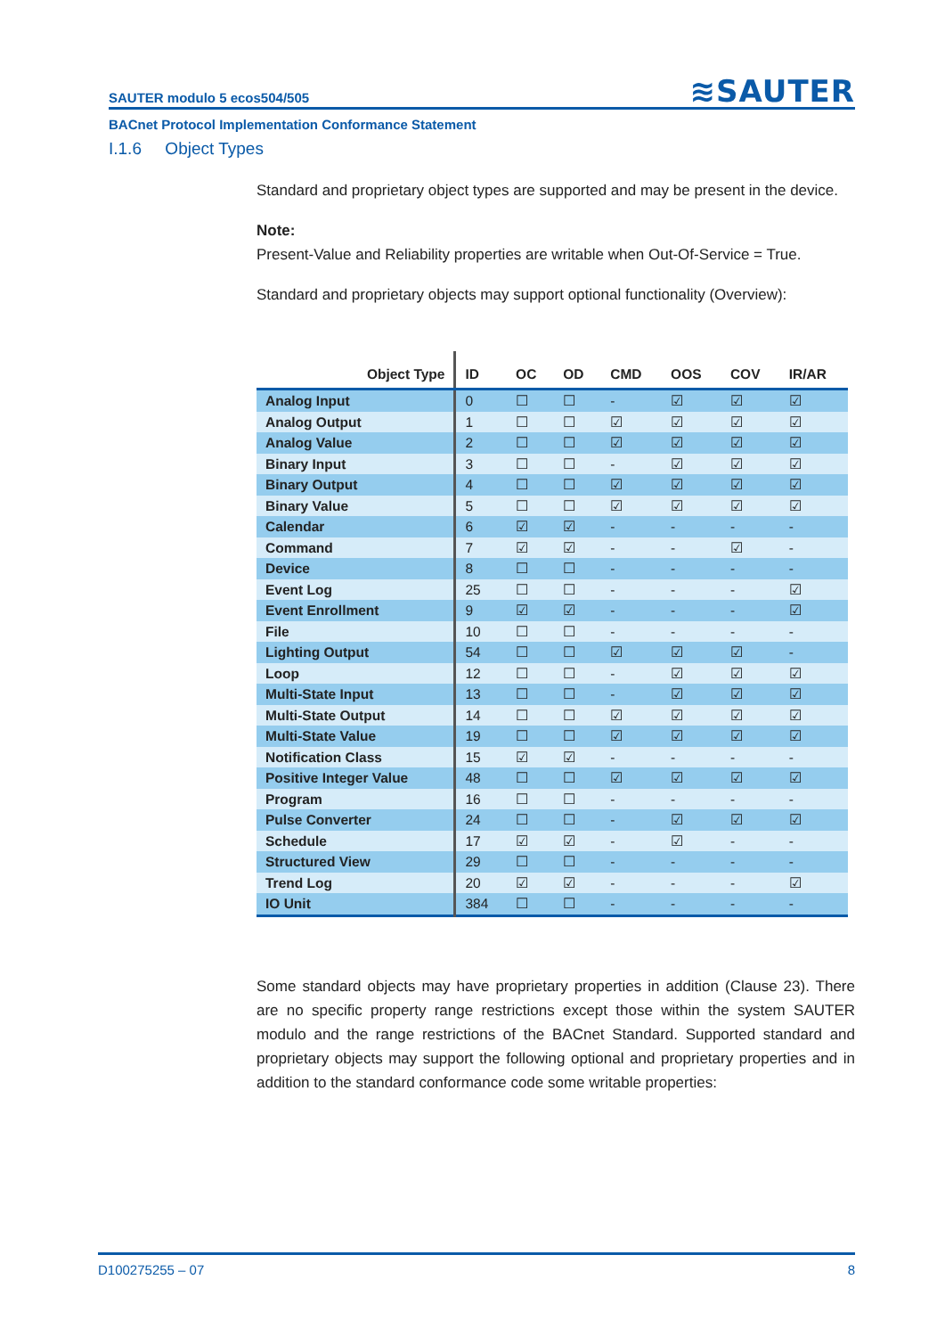SAUTER modulo 5 ecos504/505 ≋SAUTER
BACnet Protocol Implementation Conformance Statement
I.1.6 Object Types
Standard and proprietary object types are supported and may be present in the device.
Note:
Present-Value and Reliability properties are writable when Out-Of-Service = True.
Standard and proprietary objects may support optional functionality (Overview):
| Object Type | ID | OC | OD | CMD | OOS | COV | IR/AR |
| --- | --- | --- | --- | --- | --- | --- | --- |
| Analog Input | 0 | ☐ | ☐ | - | ☑ | ☑ | ☑ |
| Analog Output | 1 | ☐ | ☐ | ☑ | ☑ | ☑ | ☑ |
| Analog Value | 2 | ☐ | ☐ | ☑ | ☑ | ☑ | ☑ |
| Binary Input | 3 | ☐ | ☐ | - | ☑ | ☑ | ☑ |
| Binary Output | 4 | ☐ | ☐ | ☑ | ☑ | ☑ | ☑ |
| Binary Value | 5 | ☐ | ☐ | ☑ | ☑ | ☑ | ☑ |
| Calendar | 6 | ☑ | ☑ | - | - | - | - |
| Command | 7 | ☑ | ☑ | - | - | ☑ | - |
| Device | 8 | ☐ | ☐ | - | - | - | - |
| Event Log | 25 | ☐ | ☐ | - | - | - | ☑ |
| Event Enrollment | 9 | ☑ | ☑ | - | - | - | ☑ |
| File | 10 | ☐ | ☐ | - | - | - | - |
| Lighting Output | 54 | ☐ | ☐ | ☑ | ☑ | ☑ | - |
| Loop | 12 | ☐ | ☐ | - | ☑ | ☑ | ☑ |
| Multi-State Input | 13 | ☐ | ☐ | - | ☑ | ☑ | ☑ |
| Multi-State Output | 14 | ☐ | ☐ | ☑ | ☑ | ☑ | ☑ |
| Multi-State Value | 19 | ☐ | ☐ | ☑ | ☑ | ☑ | ☑ |
| Notification Class | 15 | ☑ | ☑ | - | - | - | - |
| Positive Integer Value | 48 | ☐ | ☐ | ☑ | ☑ | ☑ | ☑ |
| Program | 16 | ☐ | ☐ | - | - | - | - |
| Pulse Converter | 24 | ☐ | ☐ | - | ☑ | ☑ | ☑ |
| Schedule | 17 | ☑ | ☑ | - | ☑ | - | - |
| Structured View | 29 | ☐ | ☐ | - | - | - | - |
| Trend Log | 20 | ☑ | ☑ | - | - | - | ☑ |
| IO Unit | 384 | ☐ | ☐ | - | - | - | - |
Some standard objects may have proprietary properties in addition (Clause 23). There are no specific property range restrictions except those within the system SAUTER modulo and the range restrictions of the BACnet Standard. Supported standard and proprietary objects may support the following optional and proprietary properties and in addition to the standard conformance code some writable properties:
D100275255 – 07 8